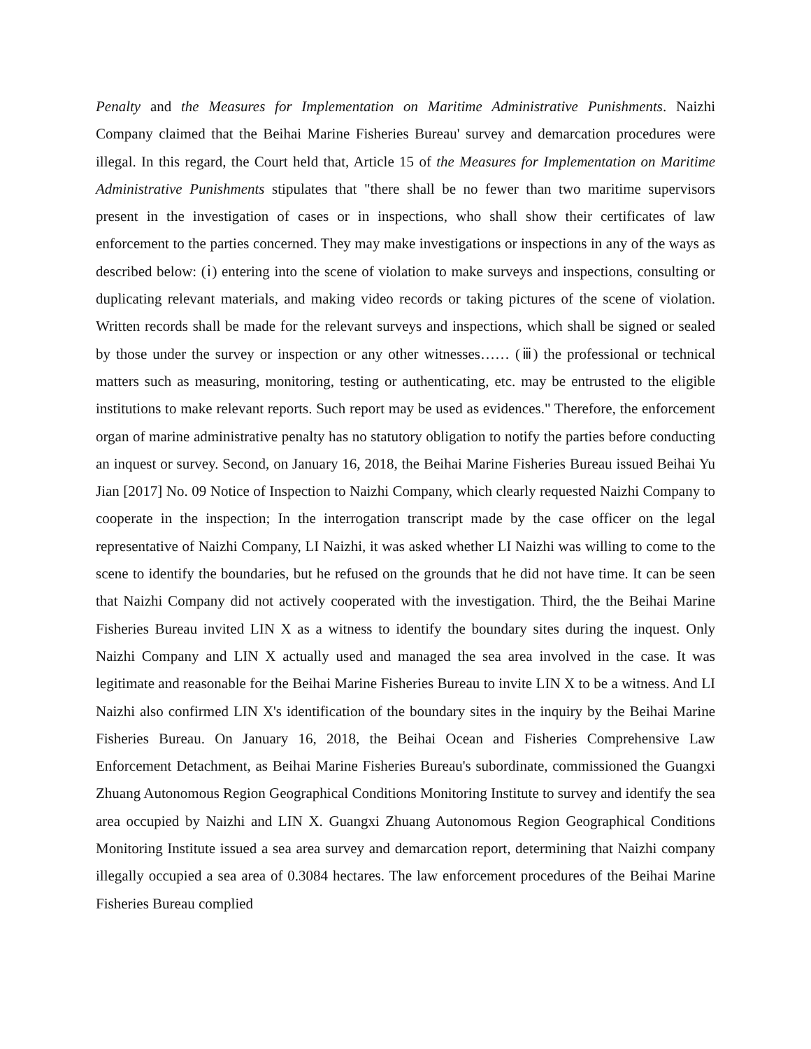Penalty and the Measures for Implementation on Maritime Administrative Punishments. Naizhi Company claimed that the Beihai Marine Fisheries Bureau' survey and demarcation procedures were illegal. In this regard, the Court held that, Article 15 of the Measures for Implementation on Maritime Administrative Punishments stipulates that "there shall be no fewer than two maritime supervisors present in the investigation of cases or in inspections, who shall show their certificates of law enforcement to the parties concerned. They may make investigations or inspections in any of the ways as described below: (ⅰ) entering into the scene of violation to make surveys and inspections, consulting or duplicating relevant materials, and making video records or taking pictures of the scene of violation. Written records shall be made for the relevant surveys and inspections, which shall be signed or sealed by those under the survey or inspection or any other witnesses…… (ⅲ) the professional or technical matters such as measuring, monitoring, testing or authenticating, etc. may be entrusted to the eligible institutions to make relevant reports. Such report may be used as evidences." Therefore, the enforcement organ of marine administrative penalty has no statutory obligation to notify the parties before conducting an inquest or survey. Second, on January 16, 2018, the Beihai Marine Fisheries Bureau issued Beihai Yu Jian [2017] No. 09 Notice of Inspection to Naizhi Company, which clearly requested Naizhi Company to cooperate in the inspection; In the interrogation transcript made by the case officer on the legal representative of Naizhi Company, LI Naizhi, it was asked whether LI Naizhi was willing to come to the scene to identify the boundaries, but he refused on the grounds that he did not have time. It can be seen that Naizhi Company did not actively cooperated with the investigation. Third, the the Beihai Marine Fisheries Bureau invited LIN X as a witness to identify the boundary sites during the inquest. Only Naizhi Company and LIN X actually used and managed the sea area involved in the case. It was legitimate and reasonable for the Beihai Marine Fisheries Bureau to invite LIN X to be a witness. And LI Naizhi also confirmed LIN X's identification of the boundary sites in the inquiry by the Beihai Marine Fisheries Bureau. On January 16, 2018, the Beihai Ocean and Fisheries Comprehensive Law Enforcement Detachment, as Beihai Marine Fisheries Bureau's subordinate, commissioned the Guangxi Zhuang Autonomous Region Geographical Conditions Monitoring Institute to survey and identify the sea area occupied by Naizhi and LIN X. Guangxi Zhuang Autonomous Region Geographical Conditions Monitoring Institute issued a sea area survey and demarcation report, determining that Naizhi company illegally occupied a sea area of 0.3084 hectares. The law enforcement procedures of the Beihai Marine Fisheries Bureau complied